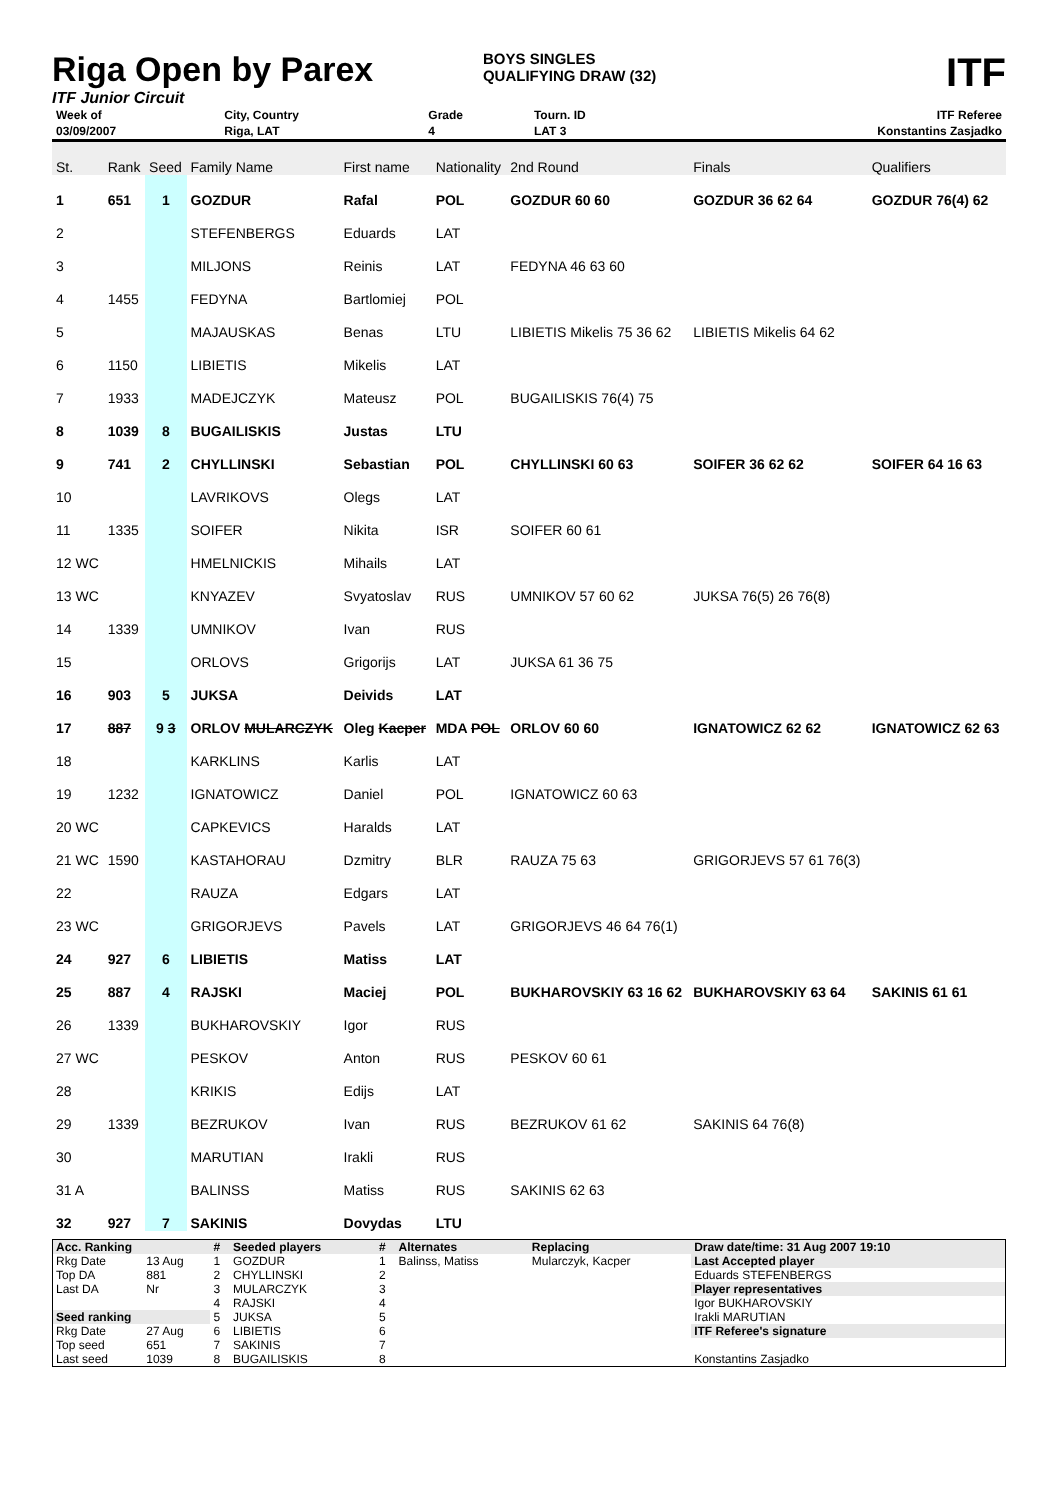Riga Open by Parex
ITF Junior Circuit
BOYS SINGLES
QUALIFYING DRAW (32)
ITF
| Week of | City, Country | Grade | Tourn. ID | ITF Referee |
| 03/09/2007 | Riga, LAT | 4 | LAT 3 | Konstantins Zasjadko |
| St. | Rank | Seed | Family Name | First name | Nationality | 2nd Round | Finals | Qualifiers |
| 1 | 651 | 1 | GOZDUR | Rafal | POL | GOZDUR 60 60 | GOZDUR 36 62 64 | GOZDUR 76(4) 62 |
| 2 | | | STEFENBERGS | Eduards | LAT | | | |
| 3 | | | MILJONS | Reinis | LAT | FEDYNA 46 63 60 | | |
| 4 | 1455 | | FEDYNA | Bartlomiej | POL | | | |
| 5 | | | MAJAUSKAS | Benas | LTU | LIBIETIS Mikelis 75 36 62 | LIBIETIS Mikelis 64 62 | |
| 6 | 1150 | | LIBIETIS | Mikelis | LAT | | | |
| 7 | 1933 | | MADEJCZYK | Mateusz | POL | BUGAILISKIS 76(4) 75 | | |
| 8 | 1039 | 8 | BUGAILISKIS | Justas | LTU | | | |
| 9 | 741 | 2 | CHYLLINSKI | Sebastian | POL | CHYLLINSKI 60 63 | SOIFER 36 62 62 | SOIFER 64 16 63 |
| 10 | | | LAVRIKOVS | Olegs | LAT | | | |
| 11 | 1335 | | SOIFER | Nikita | ISR | SOIFER 60 61 | | |
| 12 WC | | | HMELNICKIS | Mihails | LAT | | | |
| 13 WC | | | KNYAZEV | Svyatoslav | RUS | UMNIKOV 57 60 62 | JUKSA 76(5) 26 76(8) | |
| 14 | 1339 | | UMNIKOV | Ivan | RUS | | | |
| 15 | | | ORLOVS | Grigorijs | LAT | JUKSA 61 36 75 | | |
| 16 | 903 | 5 | JUKSA | Deivids | LAT | | | |
| 17 | 887 | 9 3 | ORLOV MULARCZYK | Oleg Kacper | MDA POL | ORLOV 60 60 | IGNATOWICZ 62 62 | IGNATOWICZ 62 63 |
| 18 | | | KARKLINS | Karlis | LAT | | | |
| 19 | 1232 | | IGNATOWICZ | Daniel | POL | IGNATOWICZ 60 63 | | |
| 20 WC | | | CAPKEVICS | Haralds | LAT | | | |
| 21 WC | 1590 | | KASTAHORAU | Dzmitry | BLR | RAUZA 75 63 | GRIGORJEVS 57 61 76(3) | |
| 22 | | | RAUZA | Edgars | LAT | | | |
| 23 WC | | | GRIGORJEVS | Pavels | LAT | GRIGORJEVS 46 64 76(1) | | |
| 24 | 927 | 6 | LIBIETIS | Matiss | LAT | | | |
| 25 | 887 | 4 | RAJSKI | Maciej | POL | BUKHAROVSKIY 63 16 62 | BUKHAROVSKIY 63 64 | SAKINIS 61 61 |
| 26 | 1339 | | BUKHAROVSKIY | Igor | RUS | | | |
| 27 WC | | | PESKOV | Anton | RUS | PESKOV 60 61 | | |
| 28 | | | KRIKIS | Edijs | LAT | | | |
| 29 | 1339 | | BEZRUKOV | Ivan | RUS | BEZRUKOV 61 62 | SAKINIS 64 76(8) | |
| 30 | | | MARUTIAN | Irakli | RUS | | | |
| 31 A | | | BALINSS | Matiss | RUS | SAKINIS 62 63 | | |
| 32 | 927 | 7 | SAKINIS | Dovydas | LTU | | | |
| Acc. Ranking | | # | Seeded players | # | Alternates | Replacing | Draw date/time: 31 Aug 2007 19:10 |
| Rkg Date | 13 Aug | 1 | GOZDUR | 1 | Balinss, Matiss | Mularczyk, Kacper | Last Accepted player |
| Top DA | 881 | 2 | CHYLLINSKI | 2 | | | Eduards STEFENBERGS |
| Last DA | Nr | 3 | MULARCZYK | 3 | | | Player representatives |
| | | 4 | RAJSKI | 4 | | | Igor BUKHAROVSKIY |
| Seed ranking | | 5 | JUKSA | 5 | | | Irakli MARUTIAN |
| Rkg Date | 27 Aug | 6 | LIBIETIS | 6 | | | ITF Referee's signature |
| Top seed | 651 | 7 | SAKINIS | 7 | | | |
| Last seed | 1039 | 8 | BUGAILISKIS | 8 | | | Konstantins Zasjadko |